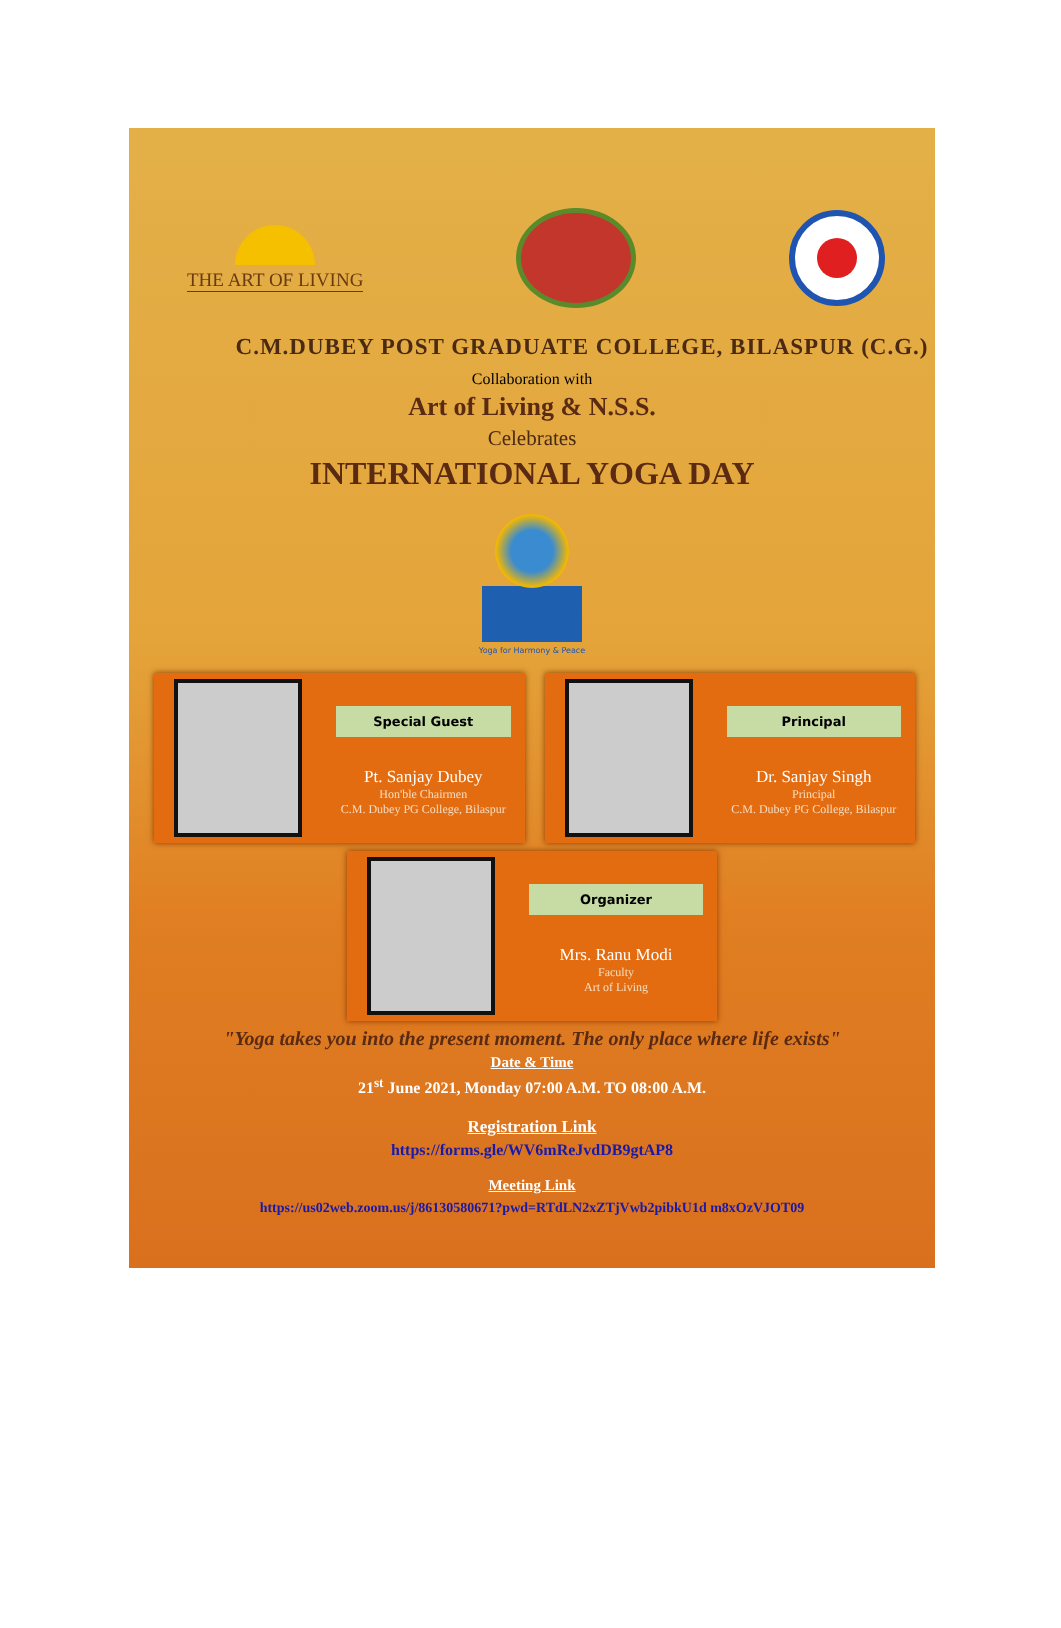THE ART OF LIVING
C.M.DUBEY POST GRADUATE COLLEGE, BILASPUR (C.G.)
Collaboration with
Art of Living & N.S.S.
Celebrates
INTERNATIONAL YOGA DAY
Yoga for Harmony & Peace
Special Guest
Pt. Sanjay Dubey
Hon'ble Chairmen
C.M. Dubey PG College, Bilaspur
Principal
Dr. Sanjay Singh
Principal
C.M. Dubey PG College, Bilaspur
Organizer
Mrs. Ranu Modi
Faculty
Art of Living
"Yoga takes you into the present moment. The only place where life exists"
Date & Time
21<sup>st</sup> June 2021, Monday 07:00 A.M. TO 08:00 A.M.
Registration Link
https://forms.gle/WV6mReJvdDB9gtAP8
Meeting Link
https://us02web.zoom.us/j/86130580671?pwd=RTdLN2xZTjVwb2pibkU1d m8xOzVJOT09